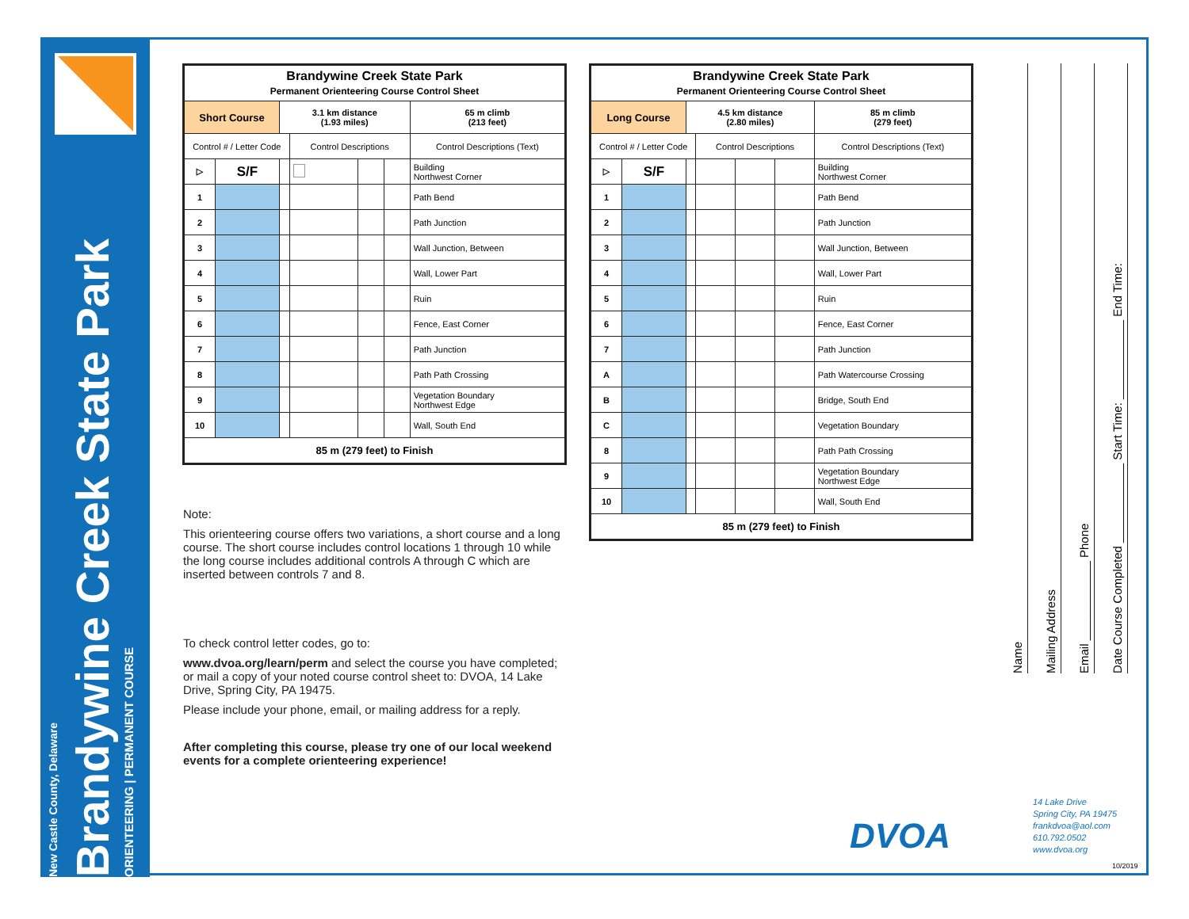New Castle County, Delaware
Brandywine Creek State Park
ORIENTEERING | PERMANENT COURSE
| Brandywine Creek State Park Permanent Orienteering Course Control Sheet | | | | | | |
| Short Course | | 3.1 km distance (1.93 miles) | | | | 65 m climb (213 feet) |
| Control # / Letter Code | | | Control Descriptions | | | Control Descriptions (Text) |
| ▷ | S/F | | | | | Building Northwest Corner |
| 1 | | | | | | Path Bend |
| 2 | | | | | | Path Junction |
| 3 | | | | | | Wall Junction, Between |
| 4 | | | | | | Wall, Lower Part |
| 5 | | | | | | Ruin |
| 6 | | | | | | Fence, East Corner |
| 7 | | | | | | Path Junction |
| 8 | | | | | | Path Path Crossing |
| 9 | | | | | | Vegetation Boundary Northwest Edge |
| 10 | | | | | | Wall, South End |
| 85 m (279 feet) to Finish | | | | | | |
| Brandywine Creek State Park Permanent Orienteering Course Control Sheet | | | | | | |
| Long Course | | 4.5 km distance (2.80 miles) | | | | 85 m climb (279 feet) |
| Control # / Letter Code | | | Control Descriptions | | | Control Descriptions (Text) |
| ▷ | S/F | | | | | Building Northwest Corner |
| 1 | | | | | | Path Bend |
| 2 | | | | | | Path Junction |
| 3 | | | | | | Wall Junction, Between |
| 4 | | | | | | Wall, Lower Part |
| 5 | | | | | | Ruin |
| 6 | | | | | | Fence, East Corner |
| 7 | | | | | | Path Junction |
| A | | | | | | Path Watercourse Crossing |
| B | | | | | | Bridge, South End |
| C | | | | | | Vegetation Boundary |
| 8 | | | | | | Path Path Crossing |
| 9 | | | | | | Vegetation Boundary Northwest Edge |
| 10 | | | | | | Wall, South End |
| 85 m (279 feet) to Finish | | | | | | |
Note:
This orienteering course offers two variations, a short course and a long course. The short course includes control locations 1 through 10 while the long course includes additional controls A through C which are inserted between controls 7 and 8.
To check control letter codes, go to:
www.dvoa.org/learn/perm and select the course you have completed; or mail a copy of your noted course control sheet to: DVOA, 14 Lake Drive, Spring City, PA 19475.
Please include your phone, email, or mailing address for a reply.
After completing this course, please try one of our local weekend events for a complete orienteering experience!
Name
Mailing Address
Email ____________ Phone
Date Course Completed ____________ Start Time: ____________ End Time:
DVOA
14 Lake Drive
Spring City, PA 19475
frankdvoa@aol.com
610.792.0502
www.dvoa.org
10/2019